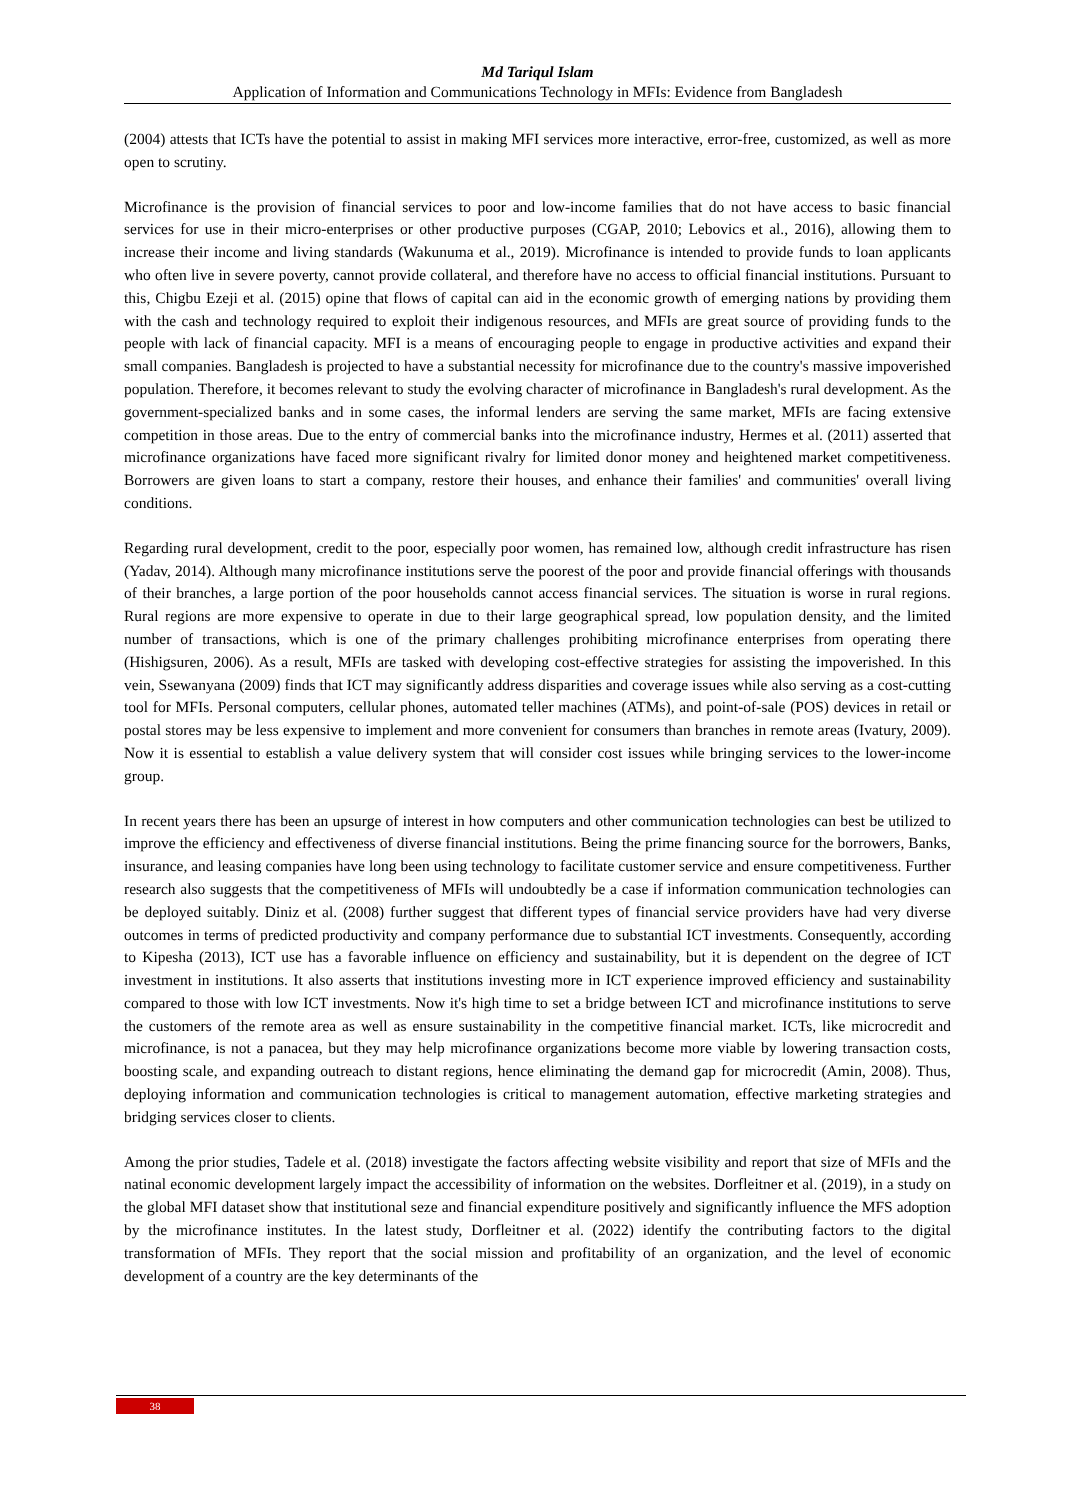Md Tariqul Islam
Application of Information and Communications Technology in MFIs: Evidence from Bangladesh
(2004) attests that ICTs have the potential to assist in making MFI services more interactive, error-free, customized, as well as more open to scrutiny.
Microfinance is the provision of financial services to poor and low-income families that do not have access to basic financial services for use in their micro-enterprises or other productive purposes (CGAP, 2010; Lebovics et al., 2016), allowing them to increase their income and living standards (Wakunuma et al., 2019). Microfinance is intended to provide funds to loan applicants who often live in severe poverty, cannot provide collateral, and therefore have no access to official financial institutions. Pursuant to this, Chigbu Ezeji et al. (2015) opine that flows of capital can aid in the economic growth of emerging nations by providing them with the cash and technology required to exploit their indigenous resources, and MFIs are great source of providing funds to the people with lack of financial capacity. MFI is a means of encouraging people to engage in productive activities and expand their small companies. Bangladesh is projected to have a substantial necessity for microfinance due to the country's massive impoverished population. Therefore, it becomes relevant to study the evolving character of microfinance in Bangladesh's rural development. As the government-specialized banks and in some cases, the informal lenders are serving the same market, MFIs are facing extensive competition in those areas. Due to the entry of commercial banks into the microfinance industry, Hermes et al. (2011) asserted that microfinance organizations have faced more significant rivalry for limited donor money and heightened market competitiveness. Borrowers are given loans to start a company, restore their houses, and enhance their families' and communities' overall living conditions.
Regarding rural development, credit to the poor, especially poor women, has remained low, although credit infrastructure has risen (Yadav, 2014). Although many microfinance institutions serve the poorest of the poor and provide financial offerings with thousands of their branches, a large portion of the poor households cannot access financial services. The situation is worse in rural regions. Rural regions are more expensive to operate in due to their large geographical spread, low population density, and the limited number of transactions, which is one of the primary challenges prohibiting microfinance enterprises from operating there (Hishigsuren, 2006). As a result, MFIs are tasked with developing cost-effective strategies for assisting the impoverished. In this vein, Ssewanyana (2009) finds that ICT may significantly address disparities and coverage issues while also serving as a cost-cutting tool for MFIs. Personal computers, cellular phones, automated teller machines (ATMs), and point-of-sale (POS) devices in retail or postal stores may be less expensive to implement and more convenient for consumers than branches in remote areas (Ivatury, 2009). Now it is essential to establish a value delivery system that will consider cost issues while bringing services to the lower-income group.
In recent years there has been an upsurge of interest in how computers and other communication technologies can best be utilized to improve the efficiency and effectiveness of diverse financial institutions. Being the prime financing source for the borrowers, Banks, insurance, and leasing companies have long been using technology to facilitate customer service and ensure competitiveness. Further research also suggests that the competitiveness of MFIs will undoubtedly be a case if information communication technologies can be deployed suitably. Diniz et al. (2008) further suggest that different types of financial service providers have had very diverse outcomes in terms of predicted productivity and company performance due to substantial ICT investments. Consequently, according to Kipesha (2013), ICT use has a favorable influence on efficiency and sustainability, but it is dependent on the degree of ICT investment in institutions. It also asserts that institutions investing more in ICT experience improved efficiency and sustainability compared to those with low ICT investments. Now it's high time to set a bridge between ICT and microfinance institutions to serve the customers of the remote area as well as ensure sustainability in the competitive financial market. ICTs, like microcredit and microfinance, is not a panacea, but they may help microfinance organizations become more viable by lowering transaction costs, boosting scale, and expanding outreach to distant regions, hence eliminating the demand gap for microcredit (Amin, 2008). Thus, deploying information and communication technologies is critical to management automation, effective marketing strategies and bridging services closer to clients.
Among the prior studies, Tadele et al. (2018) investigate the factors affecting website visibility and report that size of MFIs and the natinal economic development largely impact the accessibility of information on the websites. Dorfleitner et al. (2019), in a study on the global MFI dataset show that institutional seze and financial expenditure positively and significantly influence the MFS adoption by the microfinance institutes. In the latest study, Dorfleitner et al. (2022) identify the contributing factors to the digital transformation of MFIs. They report that the social mission and profitability of an organization, and the level of economic development of a country are the key determinants of the
38